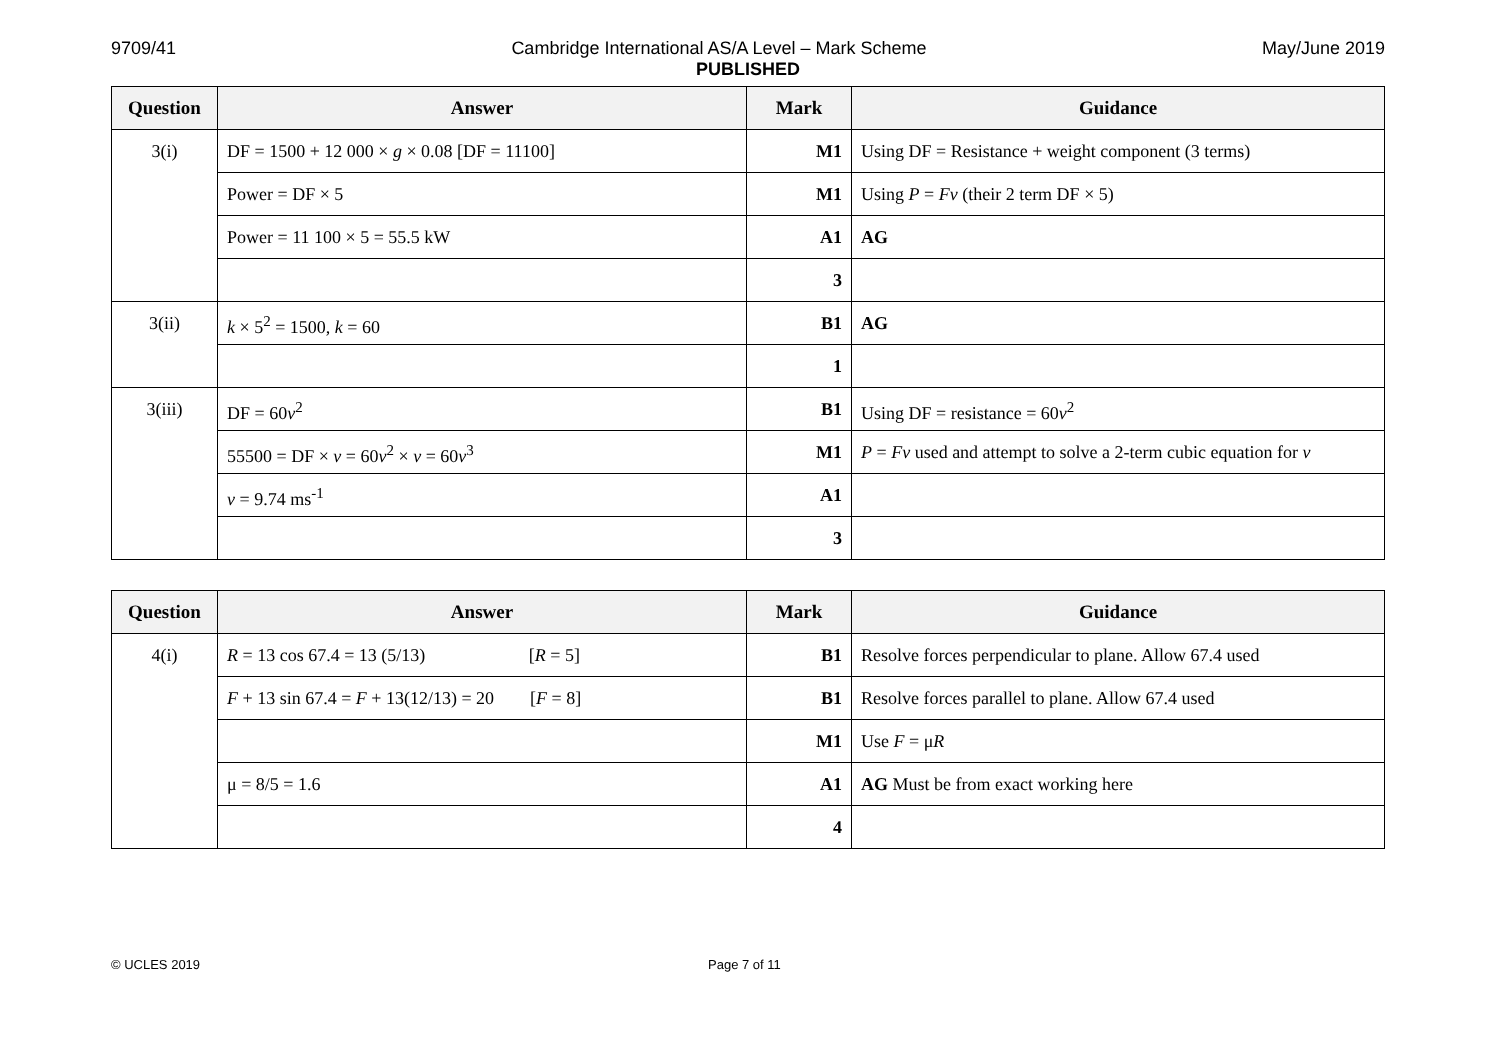9709/41 Cambridge International AS/A Level – Mark Scheme May/June 2019
PUBLISHED
| Question | Answer | Mark | Guidance |
| --- | --- | --- | --- |
| 3(i) | DF = 1500 + 12 000 × g × 0.08 [DF = 11100] | M1 | Using DF = Resistance + weight component (3 terms) |
| | Power = DF × 5 | M1 | Using P = Fv (their 2 term DF × 5) |
| | Power = 11 100 × 5 = 55.5 kW | A1 | AG |
| | | 3 | |
| 3(ii) | k × 5<sup>2</sup> = 1500, k = 60 | B1 | AG |
| | | 1 | |
| 3(iii) | DF = 60 v<sup>2</sup> | B1 | Using DF = resistance = 60 v<sup>2</sup> |
| | 55500 = DF × v = 60 v<sup>2</sup> × v = 60 v<sup>3</sup> | M1 | P = Fv used and attempt to solve a 2-term cubic equation for v |
| | v = 9.74 ms<sup>-1</sup> | A1 | |
| | | 3 | |
| Question | Answer | Mark | Guidance |
| --- | --- | --- | --- |
| 4(i) | R = 13 cos 67.4 = 13 (5/13) [ R = 5] | B1 | Resolve forces perpendicular to plane. Allow 67.4 used |
| | F + 13 sin 67.4 = F + 13(12/13) = 20 [ F = 8] | B1 | Resolve forces parallel to plane. Allow 67.4 used |
| | | M1 | Use F = μ R |
| | μ = 8/5 = 1.6 | A1 | AG Must be from exact working here |
| | | 4 | |
© UCLES 2019 Page 7 of 11